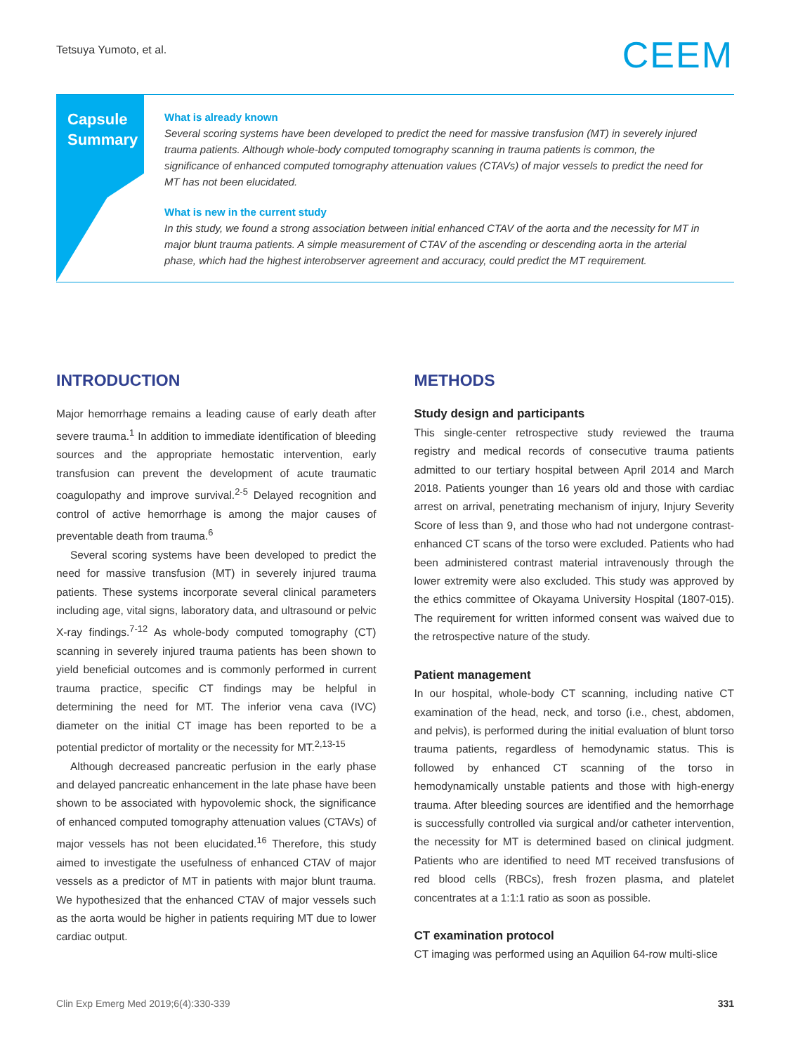Tetsuya Yumoto, et al. CEEM
Capsule
Summary
What is already known
Several scoring systems have been developed to predict the need for massive transfusion (MT) in severely injured trauma patients. Although whole-body computed tomography scanning in trauma patients is common, the significance of enhanced computed tomography attenuation values (CTAVs) of major vessels to predict the need for MT has not been elucidated.
What is new in the current study
In this study, we found a strong association between initial enhanced CTAV of the aorta and the necessity for MT in major blunt trauma patients. A simple measurement of CTAV of the ascending or descending aorta in the arterial phase, which had the highest interobserver agreement and accuracy, could predict the MT requirement.
INTRODUCTION
Major hemorrhage remains a leading cause of early death after severe trauma.<sup>1</sup> In addition to immediate identification of bleeding sources and the appropriate hemostatic intervention, early transfusion can prevent the development of acute traumatic coagulopathy and improve survival.<sup>2-5</sup> Delayed recognition and control of active hemorrhage is among the major causes of preventable death from trauma.<sup>6</sup>
Several scoring systems have been developed to predict the need for massive transfusion (MT) in severely injured trauma patients. These systems incorporate several clinical parameters including age, vital signs, laboratory data, and ultrasound or pelvic X-ray findings.<sup>7-12</sup> As whole-body computed tomography (CT) scanning in severely injured trauma patients has been shown to yield beneficial outcomes and is commonly performed in current trauma practice, specific CT findings may be helpful in determining the need for MT. The inferior vena cava (IVC) diameter on the initial CT image has been reported to be a potential predictor of mortality or the necessity for MT.<sup>2,13-15</sup>
Although decreased pancreatic perfusion in the early phase and delayed pancreatic enhancement in the late phase have been shown to be associated with hypovolemic shock, the significance of enhanced computed tomography attenuation values (CTAVs) of major vessels has not been elucidated.<sup>16</sup> Therefore, this study aimed to investigate the usefulness of enhanced CTAV of major vessels as a predictor of MT in patients with major blunt trauma. We hypothesized that the enhanced CTAV of major vessels such as the aorta would be higher in patients requiring MT due to lower cardiac output.
METHODS
Study design and participants
This single-center retrospective study reviewed the trauma registry and medical records of consecutive trauma patients admitted to our tertiary hospital between April 2014 and March 2018. Patients younger than 16 years old and those with cardiac arrest on arrival, penetrating mechanism of injury, Injury Severity Score of less than 9, and those who had not undergone contrast-enhanced CT scans of the torso were excluded. Patients who had been administered contrast material intravenously through the lower extremity were also excluded. This study was approved by the ethics committee of Okayama University Hospital (1807-015). The requirement for written informed consent was waived due to the retrospective nature of the study.
Patient management
In our hospital, whole-body CT scanning, including native CT examination of the head, neck, and torso (i.e., chest, abdomen, and pelvis), is performed during the initial evaluation of blunt torso trauma patients, regardless of hemodynamic status. This is followed by enhanced CT scanning of the torso in hemodynamically unstable patients and those with high-energy trauma. After bleeding sources are identified and the hemorrhage is successfully controlled via surgical and/or catheter intervention, the necessity for MT is determined based on clinical judgment. Patients who are identified to need MT received transfusions of red blood cells (RBCs), fresh frozen plasma, and platelet concentrates at a 1:1:1 ratio as soon as possible.
CT examination protocol
CT imaging was performed using an Aquilion 64-row multi-slice
Clin Exp Emerg Med 2019;6(4):330-339 331